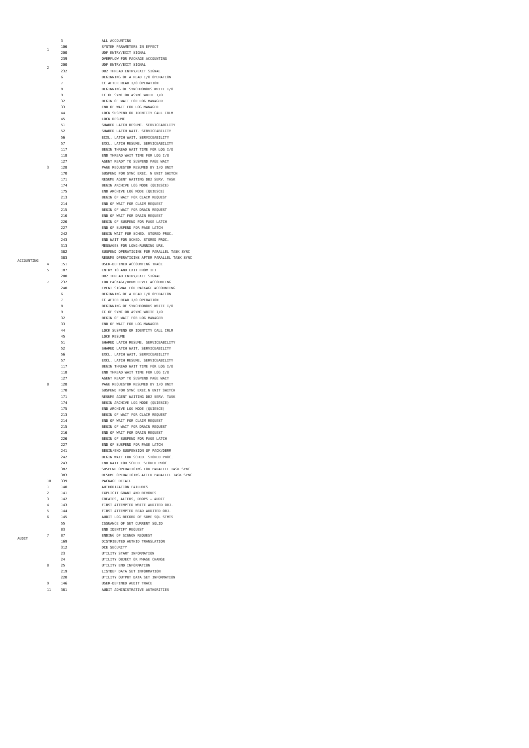| ACCOUNTING | 1 | 3 | ALL ACCOUNTING |
| | | 106 | SYSTEM PARAMETERS IN EFFECT |
| | | 200 | UDF ENTRY/EXIT SIGNAL |
| | | 239 | OVERFLOW FOR PACKAGE ACCOUNTING |
| | 2 | 200 | UDF ENTRY/EXIT SIGNAL |
| | | 232 | DB2 THREAD ENTRY/EXIT SIGNAL |
| | 3 | 6 | BEGINNING OF A READ I/O OPERATION |
| | | 7 | CC AFTER READ I/O OPERATION |
| | | 8 | BEGINNING OF SYNCHRONOUS WRITE I/O |
| | | 9 | CC OF SYNC OR ASYNC WRITE I/O |
| | | 32 | BEGIN OF WAIT FOR LOG MANAGER |
| | | 33 | END OF WAIT FOR LOG MANAGER |
| | | 44 | LOCK SUSPEND OR IDENTITY CALL IRLM |
| | | 45 | LOCK RESUME |
| | | 51 | SHARED LATCH RESUME. SERVICEABILITY |
| | | 52 | SHARED LATCH WAIT. SERVICEABILITY |
| | | 56 | ECXL. LATCH WAIT. SERVICEABILITY |
| | | 57 | EXCL. LATCH RESUME. SERVICEABILITY |
| | | 117 | BEGIN THREAD WAIT TIME FOR LOG I/O |
| | | 118 | END THREAD WAIT TIME FOR LOG I/O |
| | | 127 | AGENT READY TO SUSPEND PAGE WAIT |
| | | 128 | PAGE REQUESTOR RESUMED BY I/O UNIT |
| | | 170 | SUSPEND FOR SYNC EXEC. N UNIT SWITCH |
| | | 171 | RESUME AGENT WAITING DB2 SERV. TASK |
| | | 174 | BEGIN ARCHIVE LOG MODE (QUIESCE) |
| | | 175 | END ARCHIVE LOG MODE (QUIESCE) |
| | | 213 | BEGIN OF WAIT FOR CLAIM REQUEST |
| | | 214 | END OF WAIT FOR CLAIM REQUEST |
| | | 215 | BEGIN OF WAIT FOR DRAIN REQUEST |
| | | 216 | END OF WAIT FOR DRAIN REQUEST |
| | | 226 | BEGIN OF SUSPEND FOR PAGE LATCH |
| | | 227 | END OF SUSPEND FOR PAGE LATCH |
| | | 242 | BEGIN WAIT FOR SCHED. STORED PROC. |
| | | 243 | END WAIT FOR SCHED. STORED PROC. |
| | | 313 | MESSAGES FOR LONG-RUNNING URS. |
| | | 382 | SUSPEND OPERATIOINS FOR PARALLEL TASK SYNC |
| | | 383 | RESUME OPERATIOINS AFTER PARALLEL TASK SYNC |
| | 4 | 151 | USER-DEFINED ACCOUNTING TRACE |
| | 5 | 187 | ENTRY TO AND EXIT FROM IFI |
| | 7 | 200 | DB2 THREAD ENTRY/EXIT SIGNAL |
| | | 232 | FOR PACKAGE/DBRM LEVEL ACCOUNTING |
| | | 240 | EVENT SIGNAL FOR PACKAGE ACCOUNTING |
| | 8 | 6 | BEGINNING OF A READ I/O OPERATION |
| | | 7 | CC AFTER READ I/O OPERATION |
| | | 8 | BEGINNING OF SYNCHRONOUS WRITE I/O |
| | | 9 | CC OF SYNC OR ASYNC WRITE I/O |
| | | 32 | BEGIN OF WAIT FOR LOG MANAGER |
| | | 33 | END OF WAIT FOR LOG MANAGER |
| | | 44 | LOCK SUSPEND OR IDENTITY CALL IRLM |
| | | 45 | LOCK RESUME |
| | | 51 | SHARED LATCH RESUME. SERVICEABILITY |
| | | 52 | SHARED LATCH WAIT. SERVICEABILITY |
| | | 56 | EXCL. LATCH WAIT. SERVICEABILITY |
| | | 57 | EXCL. LATCH RESUME. SERVICEABILITY |
| | | 117 | BEGIN THREAD WAIT TIME FOR LOG I/O |
| | | 118 | END THREAD WAIT TIME FOR LOG I/O |
| | | 127 | AGENT READY TO SUSPEND PAGE WAIT |
| | | 128 | PAGE REQUESTOR RESUMED BY I/O UNIT |
| | | 170 | SUSPEND FOR SYNC EXEC.N UNIT SWITCH |
| | | 171 | RESUME AGENT WAITING DB2 SERV. TASK |
| | | 174 | BEGIN ARCHIVE LOG MODE (QUIESCE) |
| | | 175 | END ARCHIVE LOG MODE (QUIESCE) |
| | | 213 | BEGIN OF WAIT FOR CLAIM REQUEST |
| | | 214 | END OF WAIT FOR CLAIM REQUEST |
| | | 215 | BEGIN OF WAIT FOR DRAIN REQUEST |
| | | 216 | END OF WAIT FOR DRAIN REQUEST |
| | | 226 | BEGIN OF SUSPEND FOR PAGE LATCH |
| | | 227 | END OF SUSPEND FOR PAGE LATCH |
| | | 241 | BEGIN/END SUSPENSION OF PACK/DBRM |
| | | 242 | BEGIN WAIT FOR SCHED. STORED PROC. |
| | | 243 | END WAIT FOR SCHED. STORED PROC. |
| | | 382 | SUSPEND OPERATIOINS FOR PARALLEL TASK SYNC |
| | | 383 | RESUME OPERATIOINS AFTER PARALLEL TASK SYNC |
| | 10 | 339 | PACKAGE DETAIL |
| AUDIT | 1 | 140 | AUTHORIZATION FAILURES |
| | 2 | 141 | EXPLICIT GRANT AND REVOKES |
| | 3 | 142 | CREATES, ALTERS, DROPS – AUDIT |
| | 4 | 143 | FIRST ATTEMPTED WRITE AUDITED OBJ. |
| | 5 | 144 | FIRST ATTEMPTED READ AUDITED OBJ. |
| | 6 | 145 | AUDIT LOG RECORD OF SOME SQL STMTS |
| | 7 | 55 | ISSUANCE OF SET CURRENT SQLID |
| | | 83 | END IDENTIFY REQUEST |
| | | 87 | ENDING OF SIGNON REQUEST |
| | | 169 | DISTRIBUTED AUTHID TRANSLATION |
| | | 312 | DCE SECURITY |
| | 8 | 23 | UTILITY START INFORMATION |
| | | 24 | UTILITY OBJECT OR PHASE CHANGE |
| | | 25 | UTILITY END INFORMATION |
| | | 219 | LISTDEF DATA SET INFORMATION |
| | | 220 | UTILITY OUTPUT DATA SET INFORMATION |
| | 9 | 146 | USER-DEFINED AUDIT TRACE |
| | 11 | 361 | AUDIT ADMINISTRATIVE AUTHORITIES |